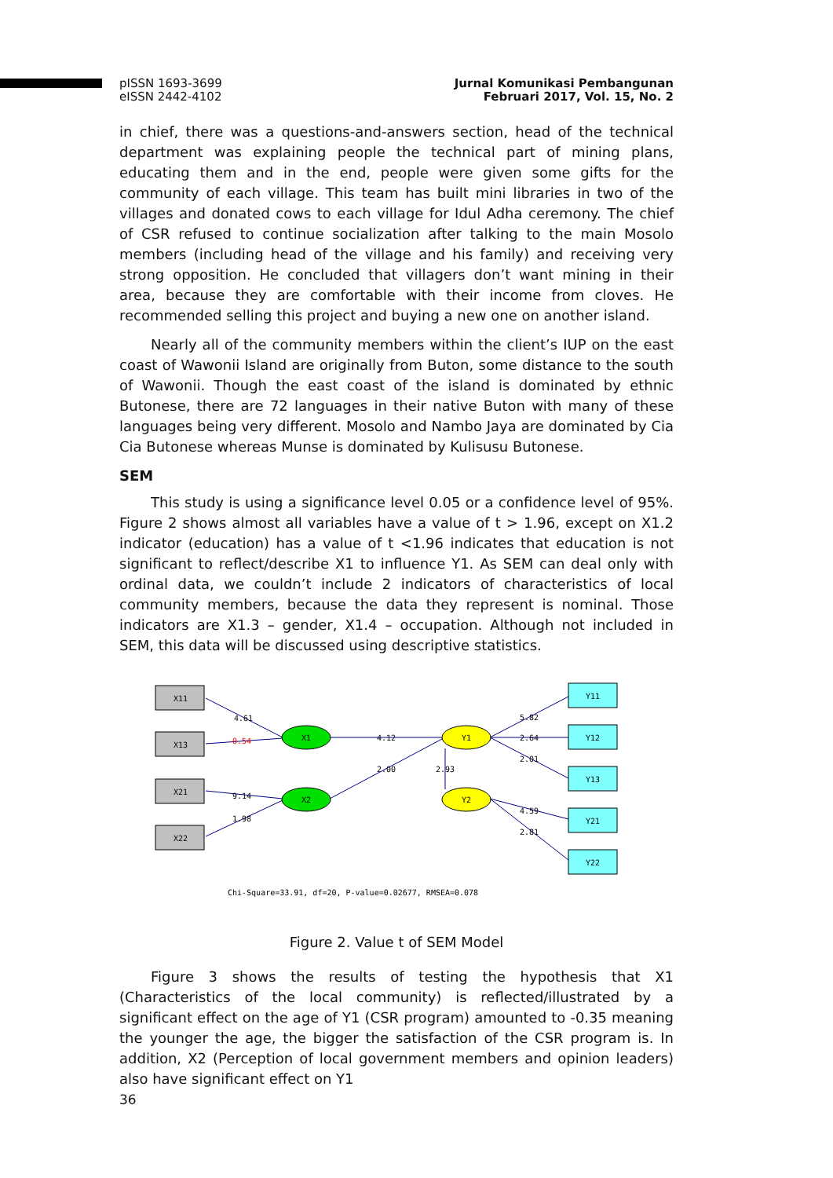pISSN 1693-3699
eISSN 2442-4102
Jurnal Komunikasi Pembangunan
Februari 2017, Vol. 15, No. 2
in chief, there was a questions-and-answers section, head of the technical department was explaining people the technical part of mining plans, educating them and in the end, people were given some gifts for the community of each village. This team has built mini libraries in two of the villages and donated cows to each village for Idul Adha ceremony. The chief of CSR refused to continue socialization after talking to the main Mosolo members (including head of the village and his family) and receiving very strong opposition. He concluded that villagers don’t want mining in their area, because they are comfortable with their income from cloves. He recommended selling this project and buying a new one on another island.
Nearly all of the community members within the client’s IUP on the east coast of Wawonii Island are originally from Buton, some distance to the south of Wawonii. Though the east coast of the island is dominated by ethnic Butonese, there are 72 languages in their native Buton with many of these languages being very different. Mosolo and Nambo Jaya are dominated by Cia Cia Butonese whereas Munse is dominated by Kulisusu Butonese.
SEM
This study is using a significance level 0.05 or a confidence level of 95%. Figure 2 shows almost all variables have a value of t > 1.96, except on X1.2 indicator (education) has a value of t <1.96 indicates that education is not significant to reflect/describe X1 to influence Y1. As SEM can deal only with ordinal data, we couldn’t include 2 indicators of characteristics of local community members, because the data they represent is nominal. Those indicators are X1.3 – gender, X1.4 – occupation. Although not included in SEM, this data will be discussed using descriptive statistics.
X11
X13
X21
X22
Y11
Y12
Y13
Y21
Y22
X1
X2
Y1
Y2
4.61
-0.54
9.14
1.98
4.12
2.00
2.93
5.82
2.64
2.01
4.59
2.81
Chi-Square=33.91, df=20, P-value=0.02677, RMSEA=0.078
Figure 2. Value t of SEM Model
Figure 3 shows the results of testing the hypothesis that X1 (Characteristics of the local community) is reflected/illustrated by a significant effect on the age of Y1 (CSR program) amounted to -0.35 meaning the younger the age, the bigger the satisfaction of the CSR program is. In addition, X2 (Perception of local government members and opinion leaders) also have significant effect on Y1
36